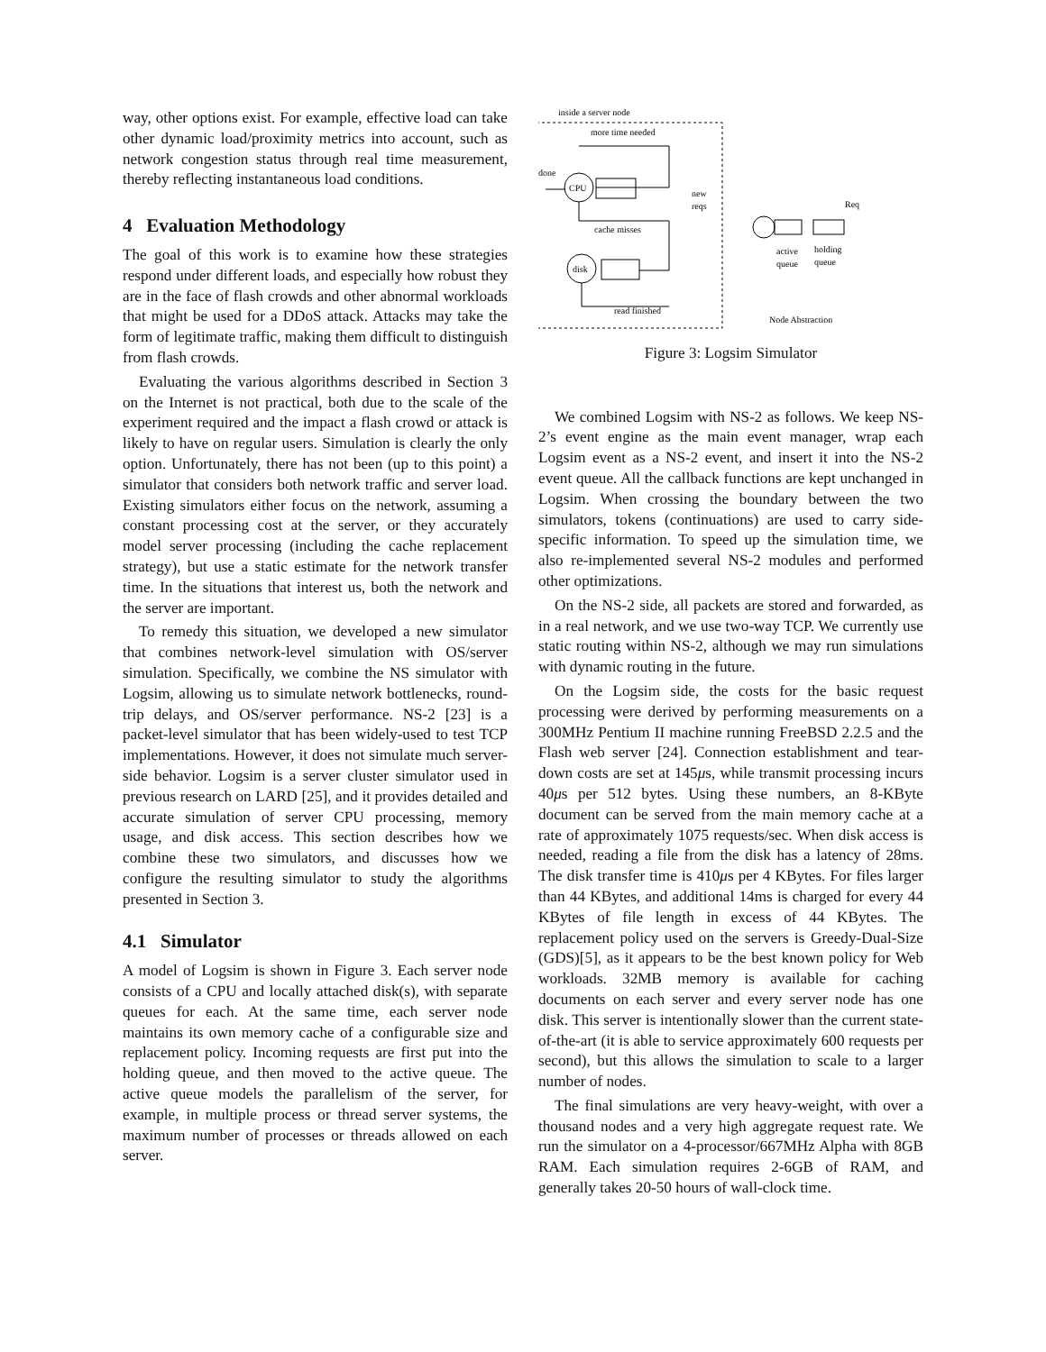way, other options exist. For example, effective load can take other dynamic load/proximity metrics into account, such as network congestion status through real time measurement, thereby reflecting instantaneous load conditions.
4 Evaluation Methodology
The goal of this work is to examine how these strategies respond under different loads, and especially how robust they are in the face of flash crowds and other abnormal workloads that might be used for a DDoS attack. Attacks may take the form of legitimate traffic, making them difficult to distinguish from flash crowds.
Evaluating the various algorithms described in Section 3 on the Internet is not practical, both due to the scale of the experiment required and the impact a flash crowd or attack is likely to have on regular users. Simulation is clearly the only option. Unfortunately, there has not been (up to this point) a simulator that considers both network traffic and server load. Existing simulators either focus on the network, assuming a constant processing cost at the server, or they accurately model server processing (including the cache replacement strategy), but use a static estimate for the network transfer time. In the situations that interest us, both the network and the server are important.
To remedy this situation, we developed a new simulator that combines network-level simulation with OS/server simulation. Specifically, we combine the NS simulator with Logsim, allowing us to simulate network bottlenecks, round-trip delays, and OS/server performance. NS-2 [23] is a packet-level simulator that has been widely-used to test TCP implementations. However, it does not simulate much server-side behavior. Logsim is a server cluster simulator used in previous research on LARD [25], and it provides detailed and accurate simulation of server CPU processing, memory usage, and disk access. This section describes how we combine these two simulators, and discusses how we configure the resulting simulator to study the algorithms presented in Section 3.
4.1 Simulator
A model of Logsim is shown in Figure 3. Each server node consists of a CPU and locally attached disk(s), with separate queues for each. At the same time, each server node maintains its own memory cache of a configurable size and replacement policy. Incoming requests are first put into the holding queue, and then moved to the active queue. The active queue models the parallelism of the server, for example, in multiple process or thread server systems, the maximum number of processes or threads allowed on each server.
inside a server node
more time needed
done
CPU
new
reqs
cache misses
disk
read finished
Req
active
queue
holding
queue
Node Abstraction
Figure 3: Logsim Simulator
We combined Logsim with NS-2 as follows. We keep NS-2’s event engine as the main event manager, wrap each Logsim event as a NS-2 event, and insert it into the NS-2 event queue. All the callback functions are kept unchanged in Logsim. When crossing the boundary between the two simulators, tokens (continuations) are used to carry side-specific information. To speed up the simulation time, we also re-implemented several NS-2 modules and performed other optimizations.
On the NS-2 side, all packets are stored and forwarded, as in a real network, and we use two-way TCP. We currently use static routing within NS-2, although we may run simulations with dynamic routing in the future.
On the Logsim side, the costs for the basic request processing were derived by performing measurements on a 300MHz Pentium II machine running FreeBSD 2.2.5 and the Flash web server [24]. Connection establishment and tear-down costs are set at 145μs, while transmit processing incurs 40μs per 512 bytes. Using these numbers, an 8-KByte document can be served from the main memory cache at a rate of approximately 1075 requests/sec. When disk access is needed, reading a file from the disk has a latency of 28ms. The disk transfer time is 410μs per 4 KBytes. For files larger than 44 KBytes, and additional 14ms is charged for every 44 KBytes of file length in excess of 44 KBytes. The replacement policy used on the servers is Greedy-Dual-Size (GDS)[5], as it appears to be the best known policy for Web workloads. 32MB memory is available for caching documents on each server and every server node has one disk. This server is intentionally slower than the current state-of-the-art (it is able to service approximately 600 requests per second), but this allows the simulation to scale to a larger number of nodes.
The final simulations are very heavy-weight, with over a thousand nodes and a very high aggregate request rate. We run the simulator on a 4-processor/667MHz Alpha with 8GB RAM. Each simulation requires 2-6GB of RAM, and generally takes 20-50 hours of wall-clock time.